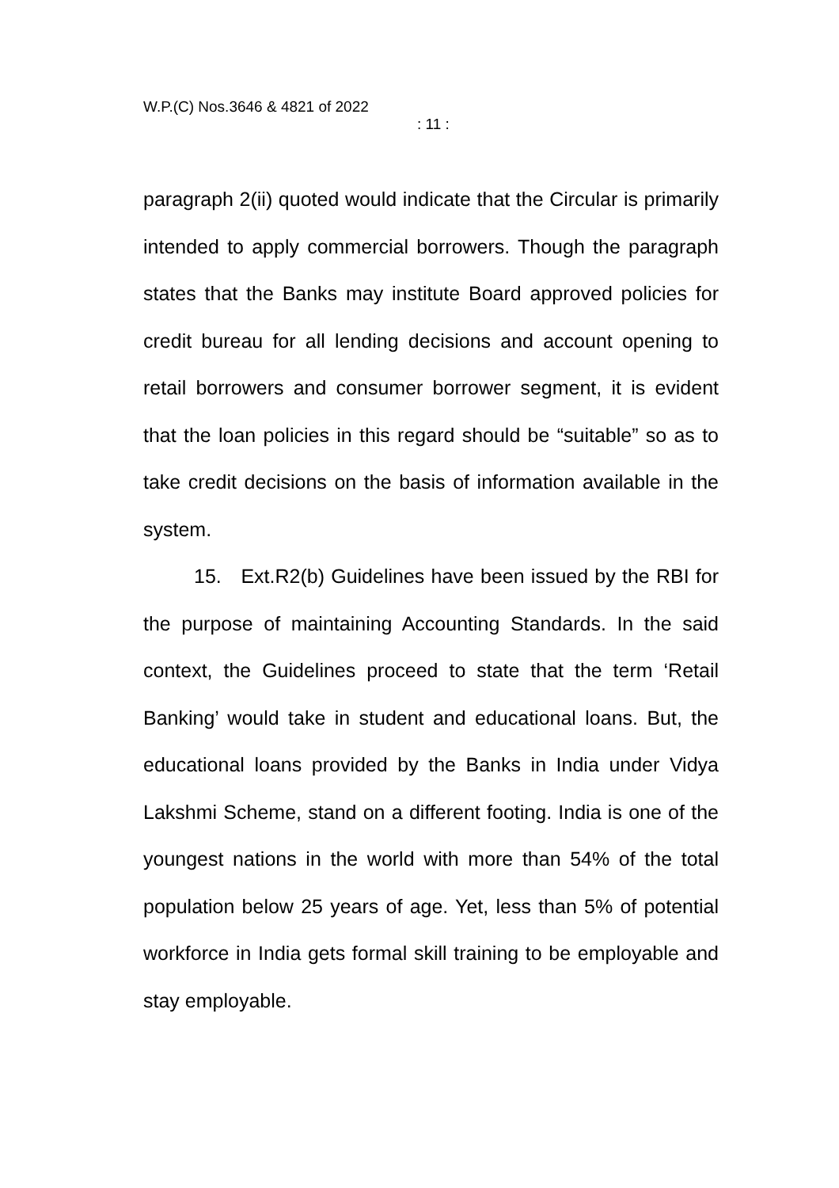W.P.(C) Nos.3646 & 4821 of 2022
: 11 :
paragraph 2(ii) quoted would indicate that the Circular is primarily intended to apply commercial borrowers. Though the paragraph states that the Banks may institute Board approved policies for credit bureau for all lending decisions and account opening to retail borrowers and consumer borrower segment, it is evident that the loan policies in this regard should be “suitable” so as to take credit decisions on the basis of information available in the system.
15. Ext.R2(b) Guidelines have been issued by the RBI for the purpose of maintaining Accounting Standards. In the said context, the Guidelines proceed to state that the term ‘Retail Banking’ would take in student and educational loans. But, the educational loans provided by the Banks in India under Vidya Lakshmi Scheme, stand on a different footing. India is one of the youngest nations in the world with more than 54% of the total population below 25 years of age. Yet, less than 5% of potential workforce in India gets formal skill training to be employable and stay employable.